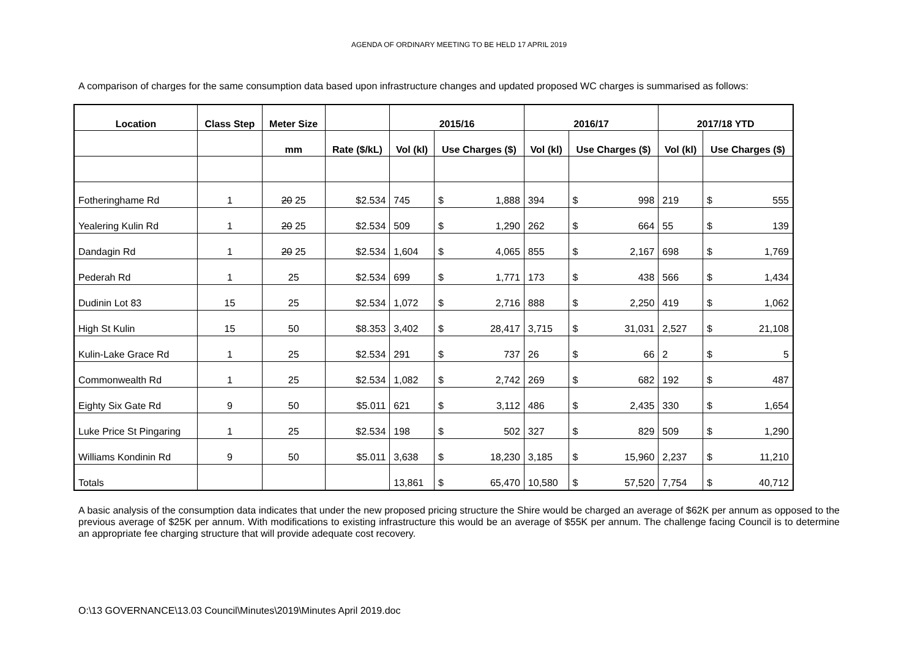AGENDA OF ORDINARY MEETING TO BE HELD 17 APRIL 2019
A comparison of charges for the same consumption data based upon infrastructure changes and updated proposed WC charges is summarised as follows:
| Location | Class Step | Meter Size | | 2015/16 | | | 2016/17 | | | 2017/18 YTD | | |
| --- | --- | --- | --- | --- | --- | --- | --- | --- | --- | --- | --- | --- |
| | | mm | Rate ($/kL) | Vol (kl) | Use Charges ($) | | Vol (kl) | Use Charges ($) | | Vol (kl) | Use Charges ($) | |
| Fotheringhame Rd | 1 | 20 25 | $2.534 | 745 | $ | 1,888 | 394 | $ | 998 | 219 | $ | 555 |
| Yealering Kulin Rd | 1 | 20 25 | $2.534 | 509 | $ | 1,290 | 262 | $ | 664 | 55 | $ | 139 |
| Dandagin Rd | 1 | 20 25 | $2.534 | 1,604 | $ | 4,065 | 855 | $ | 2,167 | 698 | $ | 1,769 |
| Pederah Rd | 1 | 25 | $2.534 | 699 | $ | 1,771 | 173 | $ | 438 | 566 | $ | 1,434 |
| Dudinin Lot 83 | 15 | 25 | $2.534 | 1,072 | $ | 2,716 | 888 | $ | 2,250 | 419 | $ | 1,062 |
| High St Kulin | 15 | 50 | $8.353 | 3,402 | $ | 28,417 | 3,715 | $ | 31,031 | 2,527 | $ | 21,108 |
| Kulin-Lake Grace Rd | 1 | 25 | $2.534 | 291 | $ | 737 | 26 | $ | 66 | 2 | $ | 5 |
| Commonwealth Rd | 1 | 25 | $2.534 | 1,082 | $ | 2,742 | 269 | $ | 682 | 192 | $ | 487 |
| Eighty Six Gate Rd | 9 | 50 | $5.011 | 621 | $ | 3,112 | 486 | $ | 2,435 | 330 | $ | 1,654 |
| Luke Price St Pingaring | 1 | 25 | $2.534 | 198 | $ | 502 | 327 | $ | 829 | 509 | $ | 1,290 |
| Williams Kondinin Rd | 9 | 50 | $5.011 | 3,638 | $ | 18,230 | 3,185 | $ | 15,960 | 2,237 | $ | 11,210 |
| Totals | | | | 13,861 | $ | 65,470 | 10,580 | $ | 57,520 | 7,754 | $ | 40,712 |
A basic analysis of the consumption data indicates that under the new proposed pricing structure the Shire would be charged an average of $62K per annum as opposed to the previous average of $25K per annum. With modifications to existing infrastructure this would be an average of $55K per annum. The challenge facing Council is to determine an appropriate fee charging structure that will provide adequate cost recovery.
O:\13 GOVERNANCE\13.03 Council\Minutes\2019\Minutes April 2019.doc